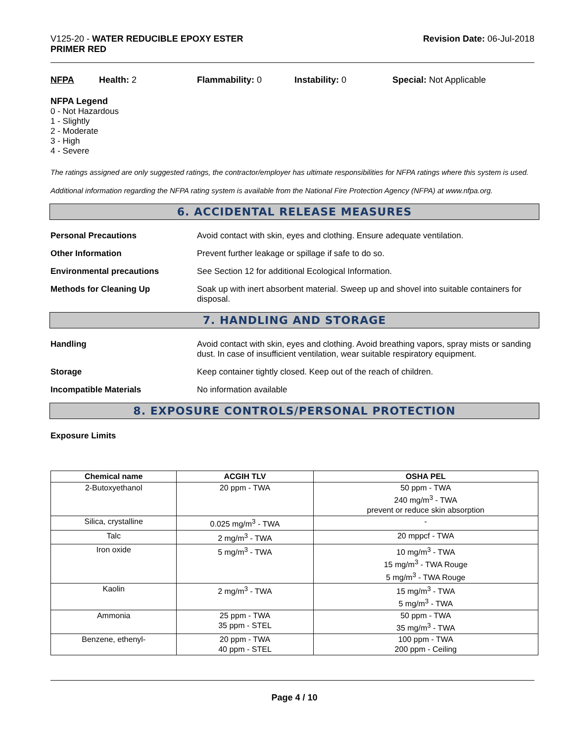V125-20 - WATER REDUCIBLE EPOXY ESTER
PRIMER RED
Revision Date: 06-Jul-2018
NFPA Health: 2 Flammability: 0 Instability: 0 Special: Not Applicable
NFPA Legend
0 - Not Hazardous
1 - Slightly
2 - Moderate
3 - High
4 - Severe
The ratings assigned are only suggested ratings, the contractor/employer has ultimate responsibilities for NFPA ratings where this system is used.
Additional information regarding the NFPA rating system is available from the National Fire Protection Agency (NFPA) at www.nfpa.org.
6. ACCIDENTAL RELEASE MEASURES
Personal Precautions Avoid contact with skin, eyes and clothing. Ensure adequate ventilation.
Other Information Prevent further leakage or spillage if safe to do so.
Environmental precautions See Section 12 for additional Ecological Information.
Methods for Cleaning Up Soak up with inert absorbent material. Sweep up and shovel into suitable containers for disposal.
7. HANDLING AND STORAGE
Handling Avoid contact with skin, eyes and clothing. Avoid breathing vapors, spray mists or sanding dust. In case of insufficient ventilation, wear suitable respiratory equipment.
Storage Keep container tightly closed. Keep out of the reach of children.
Incompatible Materials No information available
8. EXPOSURE CONTROLS/PERSONAL PROTECTION
Exposure Limits
| Chemical name | ACGIH TLV | OSHA PEL |
| --- | --- | --- |
| 2-Butoxyethanol | 20 ppm - TWA | 50 ppm - TWA 240 mg/m<sup>3</sup> - TWA prevent or reduce skin absorption |
| Silica, crystalline | 0.025 mg/m<sup>3</sup> - TWA | - |
| Talc | 2 mg/m<sup>3</sup> - TWA | 20 mppcf - TWA |
| Iron oxide | 5 mg/m<sup>3</sup> - TWA | 10 mg/m<sup>3</sup> - TWA 15 mg/m<sup>3</sup> - TWA Rouge 5 mg/m<sup>3</sup> - TWA Rouge |
| Kaolin | 2 mg/m<sup>3</sup> - TWA | 15 mg/m<sup>3</sup> - TWA 5 mg/m<sup>3</sup> - TWA |
| Ammonia | 25 ppm - TWA 35 ppm - STEL | 50 ppm - TWA 35 mg/m<sup>3</sup> - TWA |
| Benzene, ethenyl- | 20 ppm - TWA 40 ppm - STEL | 100 ppm - TWA 200 ppm - Ceiling |
Page 4 / 10